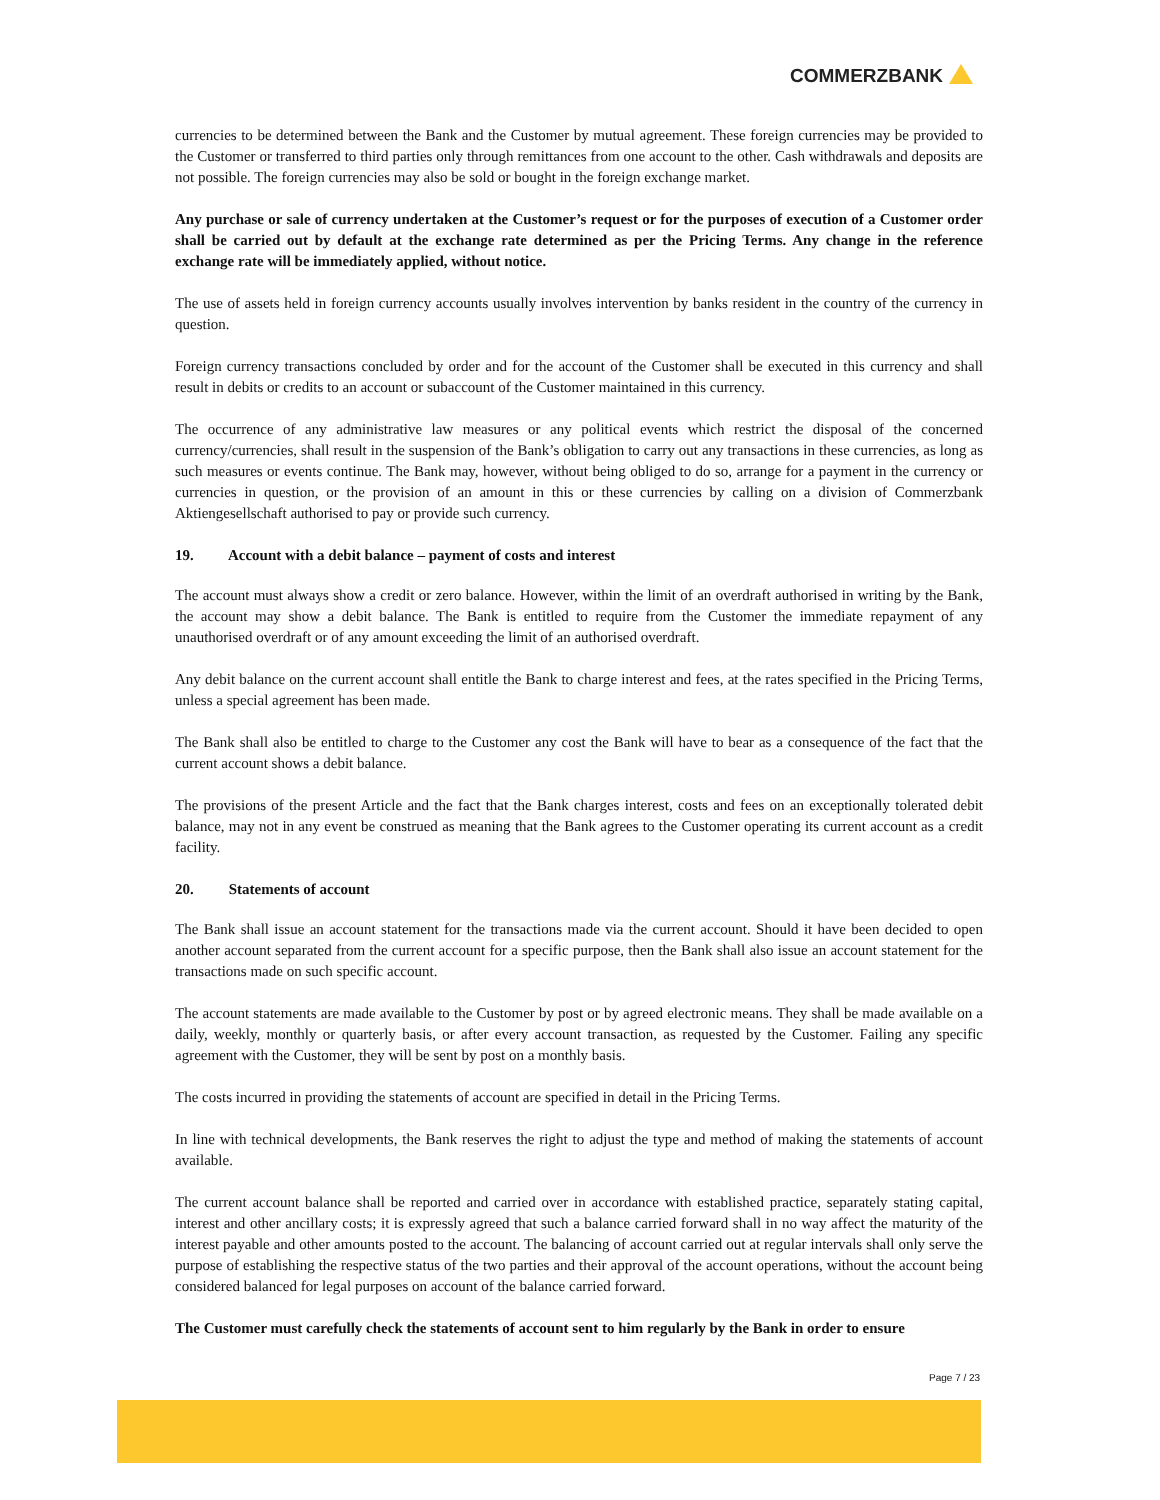COMMERZBANK
currencies to be determined between the Bank and the Customer by mutual agreement. These foreign currencies may be provided to the Customer or transferred to third parties only through remittances from one account to the other. Cash withdrawals and deposits are not possible. The foreign currencies may also be sold or bought in the foreign exchange market.
Any purchase or sale of currency undertaken at the Customer’s request or for the purposes of execution of a Customer order shall be carried out by default at the exchange rate determined as per the Pricing Terms. Any change in the reference exchange rate will be immediately applied, without notice.
The use of assets held in foreign currency accounts usually involves intervention by banks resident in the country of the currency in question.
Foreign currency transactions concluded by order and for the account of the Customer shall be executed in this currency and shall result in debits or credits to an account or subaccount of the Customer maintained in this currency.
The occurrence of any administrative law measures or any political events which restrict the disposal of the concerned currency/currencies, shall result in the suspension of the Bank’s obligation to carry out any transactions in these currencies, as long as such measures or events continue. The Bank may, however, without being obliged to do so, arrange for a payment in the currency or currencies in question, or the provision of an amount in this or these currencies by calling on a division of Commerzbank Aktiengesellschaft authorised to pay or provide such currency.
19. Account with a debit balance – payment of costs and interest
The account must always show a credit or zero balance. However, within the limit of an overdraft authorised in writing by the Bank, the account may show a debit balance. The Bank is entitled to require from the Customer the immediate repayment of any unauthorised overdraft or of any amount exceeding the limit of an authorised overdraft.
Any debit balance on the current account shall entitle the Bank to charge interest and fees, at the rates specified in the Pricing Terms, unless a special agreement has been made.
The Bank shall also be entitled to charge to the Customer any cost the Bank will have to bear as a consequence of the fact that the current account shows a debit balance.
The provisions of the present Article and the fact that the Bank charges interest, costs and fees on an exceptionally tolerated debit balance, may not in any event be construed as meaning that the Bank agrees to the Customer operating its current account as a credit facility.
20. Statements of account
The Bank shall issue an account statement for the transactions made via the current account. Should it have been decided to open another account separated from the current account for a specific purpose, then the Bank shall also issue an account statement for the transactions made on such specific account.
The account statements are made available to the Customer by post or by agreed electronic means. They shall be made available on a daily, weekly, monthly or quarterly basis, or after every account transaction, as requested by the Customer. Failing any specific agreement with the Customer, they will be sent by post on a monthly basis.
The costs incurred in providing the statements of account are specified in detail in the Pricing Terms.
In line with technical developments, the Bank reserves the right to adjust the type and method of making the statements of account available.
The current account balance shall be reported and carried over in accordance with established practice, separately stating capital, interest and other ancillary costs; it is expressly agreed that such a balance carried forward shall in no way affect the maturity of the interest payable and other amounts posted to the account. The balancing of account carried out at regular intervals shall only serve the purpose of establishing the respective status of the two parties and their approval of the account operations, without the account being considered balanced for legal purposes on account of the balance carried forward.
The Customer must carefully check the statements of account sent to him regularly by the Bank in order to ensure
Page 7 / 23